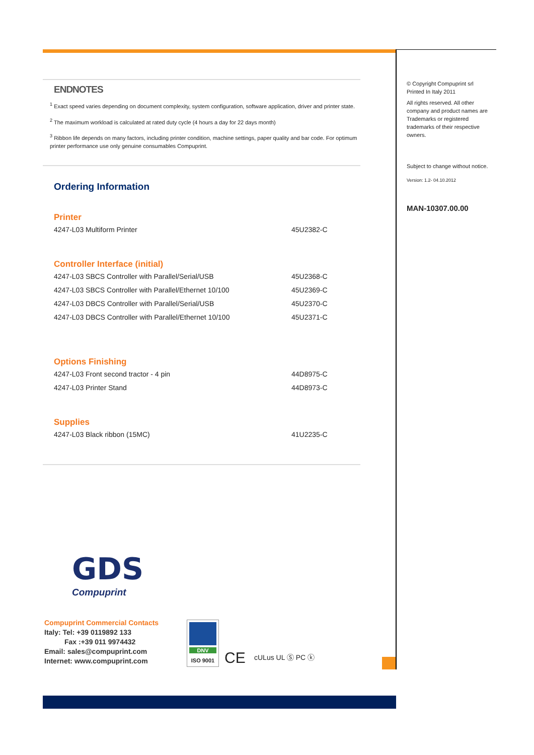ENDNOTES
<sup>1</sup> Exact speed varies depending on document complexity, system configuration, software application, driver and printer state.
<sup>2</sup> The maximum workload is calculated at rated duty cycle (4 hours a day for 22 days month)
<sup>3</sup> Ribbon life depends on many factors, including printer condition, machine settings, paper quality and bar code. For optimum printer performance use only genuine consumables Compuprint.
Ordering Information
Printer
| 4247-L03 Multiform Printer | 45U2382-C |
Controller Interface (initial)
| 4247-L03 SBCS Controller with Parallel/Serial/USB | 45U2368-C |
| 4247-L03 SBCS Controller with Parallel/Ethernet 10/100 | 45U2369-C |
| 4247-L03 DBCS Controller with Parallel/Serial/USB | 45U2370-C |
| 4247-L03 DBCS Controller with Parallel/Ethernet 10/100 | 45U2371-C |
Options Finishing
| 4247-L03 Front second tractor - 4 pin | 44D8975-C |
| 4247-L03 Printer Stand | 44D8973-C |
Supplies
| 4247-L03 Black ribbon (15MC) | 41U2235-C |
© Copyright Compuprint srl Printed In Italy 2011
All rights reserved. All other company and product names are Trademarks or registered trademarks of their respective owners.
Subject to change without notice.
Version: 1.2- 04.10.2012
MAN-10307.00.00
GDS
Compuprint
Compuprint Commercial Contacts
Italy: Tel: +39 0119892 133
Fax :+39 011 9974432
Email: sales@compuprint.com
Internet: www.compuprint.com
DNV
ISO 9001
CE cULus UL Ⓢ PC ⓚ